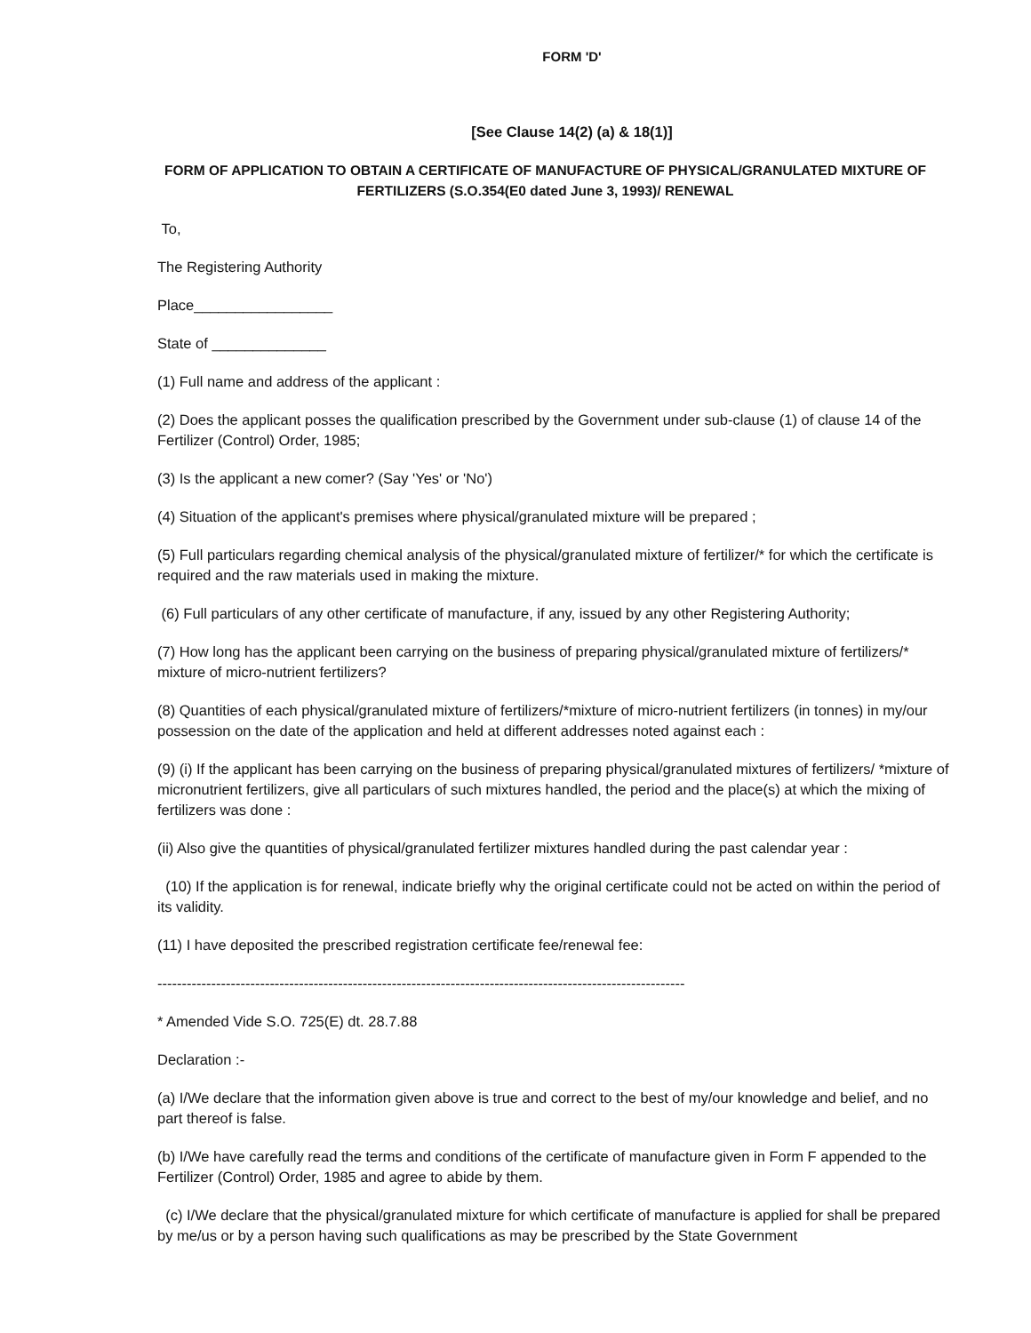FORM 'D'
[See Clause 14(2) (a) & 18(1)]
FORM OF APPLICATION TO OBTAIN A CERTIFICATE OF MANUFACTURE OF PHYSICAL/GRANULATED MIXTURE OF FERTILIZERS (S.O.354(E0 dated June 3, 1993)/ RENEWAL
To,
The Registering Authority
Place_________________
State of ______________
(1) Full name and address of the applicant :
(2) Does the applicant posses the qualification prescribed by the Government under sub-clause (1) of clause 14 of the Fertilizer (Control) Order, 1985;
(3) Is the applicant a new comer? (Say 'Yes' or 'No')
(4) Situation of the applicant's premises where physical/granulated mixture will be prepared ;
(5) Full particulars regarding chemical analysis of the physical/granulated mixture of fertilizer/* for which the certificate is required and the raw materials used in making the mixture.
(6) Full particulars of any other certificate of manufacture, if any, issued by any other Registering Authority;
(7) How long has the applicant been carrying on the business of preparing physical/granulated mixture of fertilizers/* mixture of micro-nutrient fertilizers?
(8) Quantities of each physical/granulated mixture of fertilizers/*mixture of micro-nutrient fertilizers (in tonnes) in my/our possession on the date of the application and held at different addresses noted against each :
(9) (i) If the applicant has been carrying on the business of preparing physical/granulated mixtures of fertilizers/ *mixture of micronutrient fertilizers, give all particulars of such mixtures handled, the period and the place(s) at which the mixing of fertilizers was done :
(ii) Also give the quantities of physical/granulated fertilizer mixtures handled during the past calendar year :
(10) If the application is for renewal, indicate briefly why the original certificate could not be acted on within the period of its validity.
(11) I have deposited the prescribed registration certificate fee/renewal fee:
------------------------------------------------------------------------------------------------------------
* Amended Vide S.O. 725(E) dt. 28.7.88
Declaration :-
(a) I/We declare that the information given above is true and correct to the best of my/our knowledge and belief, and no part thereof is false.
(b) I/We have carefully read the terms and conditions of the certificate of manufacture given in Form F appended to the Fertilizer (Control) Order, 1985 and agree to abide by them.
(c) I/We declare that the physical/granulated mixture for which certificate of manufacture is applied for shall be prepared by me/us or by a person having such qualifications as may be prescribed by the State Government